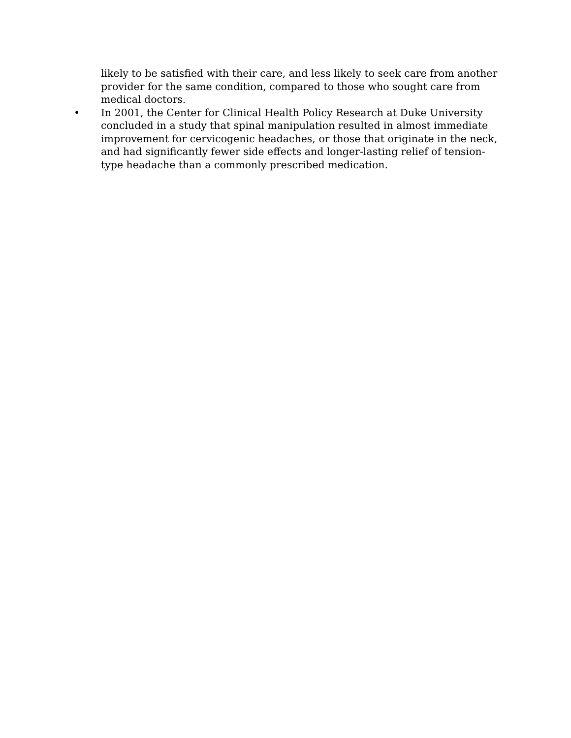likely to be satisfied with their care, and less likely to seek care from another provider for the same condition, compared to those who sought care from medical doctors.
• In 2001, the Center for Clinical Health Policy Research at Duke University concluded in a study that spinal manipulation resulted in almost immediate improvement for cervicogenic headaches, or those that originate in the neck, and had significantly fewer side effects and longer-lasting relief of tension-type headache than a commonly prescribed medication.